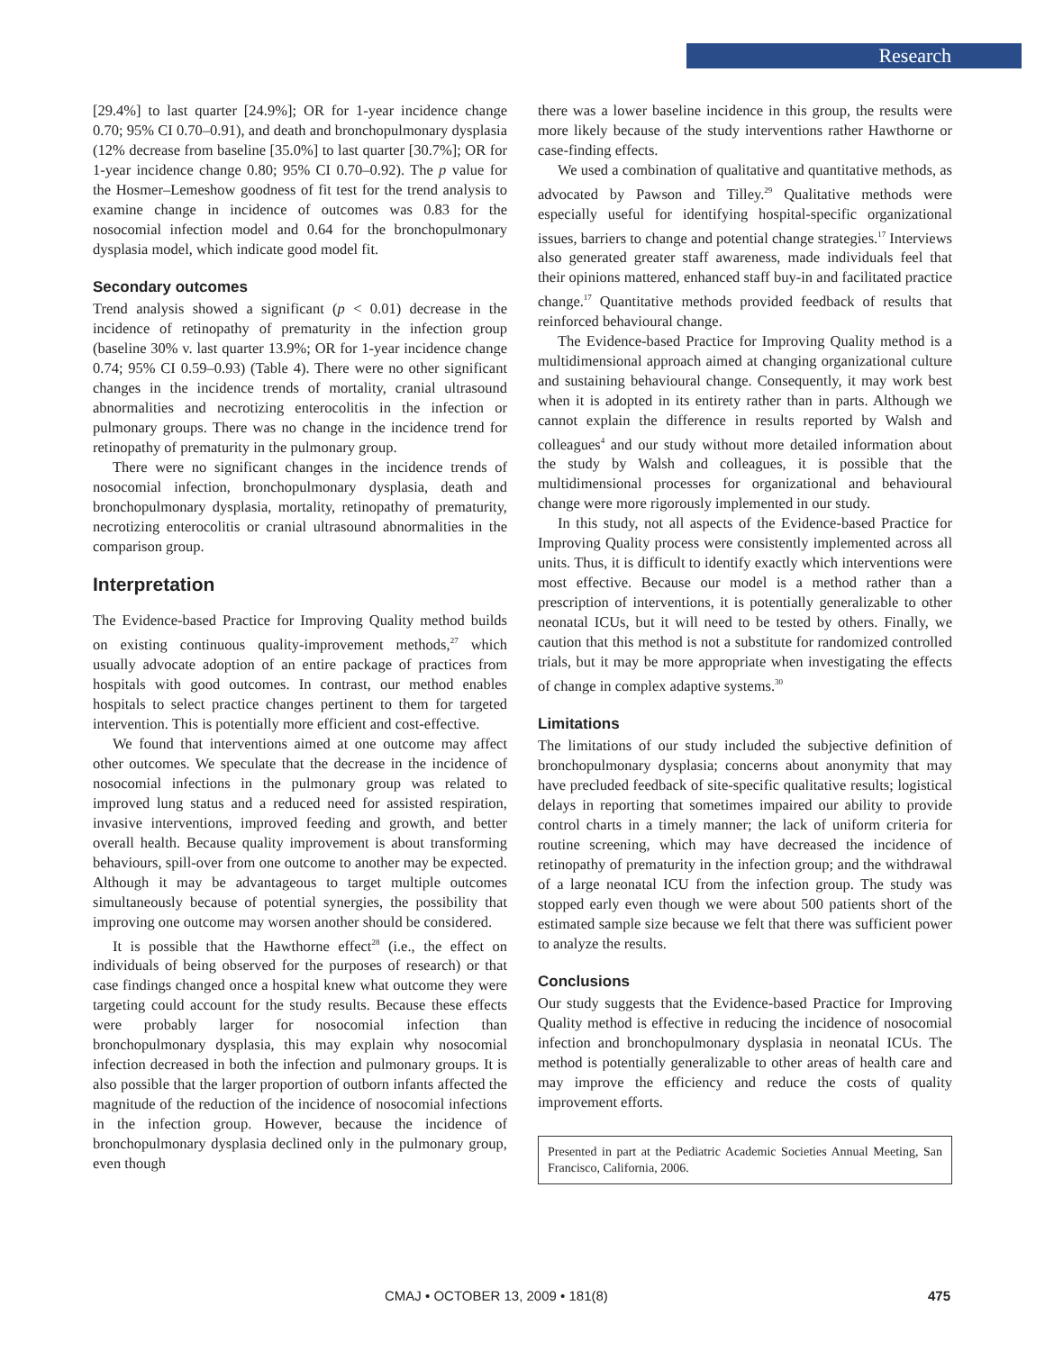Research
[29.4%] to last quarter [24.9%]; OR for 1-year incidence change 0.70; 95% CI 0.70–0.91), and death and bronchopulmonary dysplasia (12% decrease from baseline [35.0%] to last quarter [30.7%]; OR for 1-year incidence change 0.80; 95% CI 0.70–0.92). The p value for the Hosmer–Lemeshow goodness of fit test for the trend analysis to examine change in incidence of outcomes was 0.83 for the nosocomial infection model and 0.64 for the bronchopulmonary dysplasia model, which indicate good model fit.
Secondary outcomes
Trend analysis showed a significant (p < 0.01) decrease in the incidence of retinopathy of prematurity in the infection group (baseline 30% v. last quarter 13.9%; OR for 1-year incidence change 0.74; 95% CI 0.59–0.93) (Table 4). There were no other significant changes in the incidence trends of mortality, cranial ultrasound abnormalities and necrotizing enterocolitis in the infection or pulmonary groups. There was no change in the incidence trend for retinopathy of prematurity in the pulmonary group.
There were no significant changes in the incidence trends of nosocomial infection, bronchopulmonary dysplasia, death and bronchopulmonary dysplasia, mortality, retinopathy of prematurity, necrotizing enterocolitis or cranial ultrasound abnormalities in the comparison group.
Interpretation
The Evidence-based Practice for Improving Quality method builds on existing continuous quality-improvement methods,<sup>27</sup> which usually advocate adoption of an entire package of practices from hospitals with good outcomes. In contrast, our method enables hospitals to select practice changes pertinent to them for targeted intervention. This is potentially more efficient and cost-effective.
We found that interventions aimed at one outcome may affect other outcomes. We speculate that the decrease in the incidence of nosocomial infections in the pulmonary group was related to improved lung status and a reduced need for assisted respiration, invasive interventions, improved feeding and growth, and better overall health. Because quality improvement is about transforming behaviours, spill-over from one outcome to another may be expected. Although it may be advantageous to target multiple outcomes simultaneously because of potential synergies, the possibility that improving one outcome may worsen another should be considered.
It is possible that the Hawthorne effect<sup>28</sup> (i.e., the effect on individuals of being observed for the purposes of research) or that case findings changed once a hospital knew what outcome they were targeting could account for the study results. Because these effects were probably larger for nosocomial infection than bronchopulmonary dysplasia, this may explain why nosocomial infection decreased in both the infection and pulmonary groups. It is also possible that the larger proportion of outborn infants affected the magnitude of the reduction of the incidence of nosocomial infections in the infection group. However, because the incidence of bronchopulmonary dysplasia declined only in the pulmonary group, even though
there was a lower baseline incidence in this group, the results were more likely because of the study interventions rather Hawthorne or case-finding effects.
We used a combination of qualitative and quantitative methods, as advocated by Pawson and Tilley.<sup>29</sup> Qualitative methods were especially useful for identifying hospital-specific organizational issues, barriers to change and potential change strategies.<sup>17</sup> Interviews also generated greater staff awareness, made individuals feel that their opinions mattered, enhanced staff buy-in and facilitated practice change.<sup>17</sup> Quantitative methods provided feedback of results that reinforced behavioural change.
The Evidence-based Practice for Improving Quality method is a multidimensional approach aimed at changing organizational culture and sustaining behavioural change. Consequently, it may work best when it is adopted in its entirety rather than in parts. Although we cannot explain the difference in results reported by Walsh and colleagues<sup>4</sup> and our study without more detailed information about the study by Walsh and colleagues, it is possible that the multidimensional processes for organizational and behavioural change were more rigorously implemented in our study.
In this study, not all aspects of the Evidence-based Practice for Improving Quality process were consistently implemented across all units. Thus, it is difficult to identify exactly which interventions were most effective. Because our model is a method rather than a prescription of interventions, it is potentially generalizable to other neonatal ICUs, but it will need to be tested by others. Finally, we caution that this method is not a substitute for randomized controlled trials, but it may be more appropriate when investigating the effects of change in complex adaptive systems.<sup>30</sup>
Limitations
The limitations of our study included the subjective definition of bronchopulmonary dysplasia; concerns about anonymity that may have precluded feedback of site-specific qualitative results; logistical delays in reporting that sometimes impaired our ability to provide control charts in a timely manner; the lack of uniform criteria for routine screening, which may have decreased the incidence of retinopathy of prematurity in the infection group; and the withdrawal of a large neonatal ICU from the infection group. The study was stopped early even though we were about 500 patients short of the estimated sample size because we felt that there was sufficient power to analyze the results.
Conclusions
Our study suggests that the Evidence-based Practice for Improving Quality method is effective in reducing the incidence of nosocomial infection and bronchopulmonary dysplasia in neonatal ICUs. The method is potentially generalizable to other areas of health care and may improve the efficiency and reduce the costs of quality improvement efforts.
Presented in part at the Pediatric Academic Societies Annual Meeting, San Francisco, California, 2006.
CMAJ • OCTOBER 13, 2009 • 181(8) 475